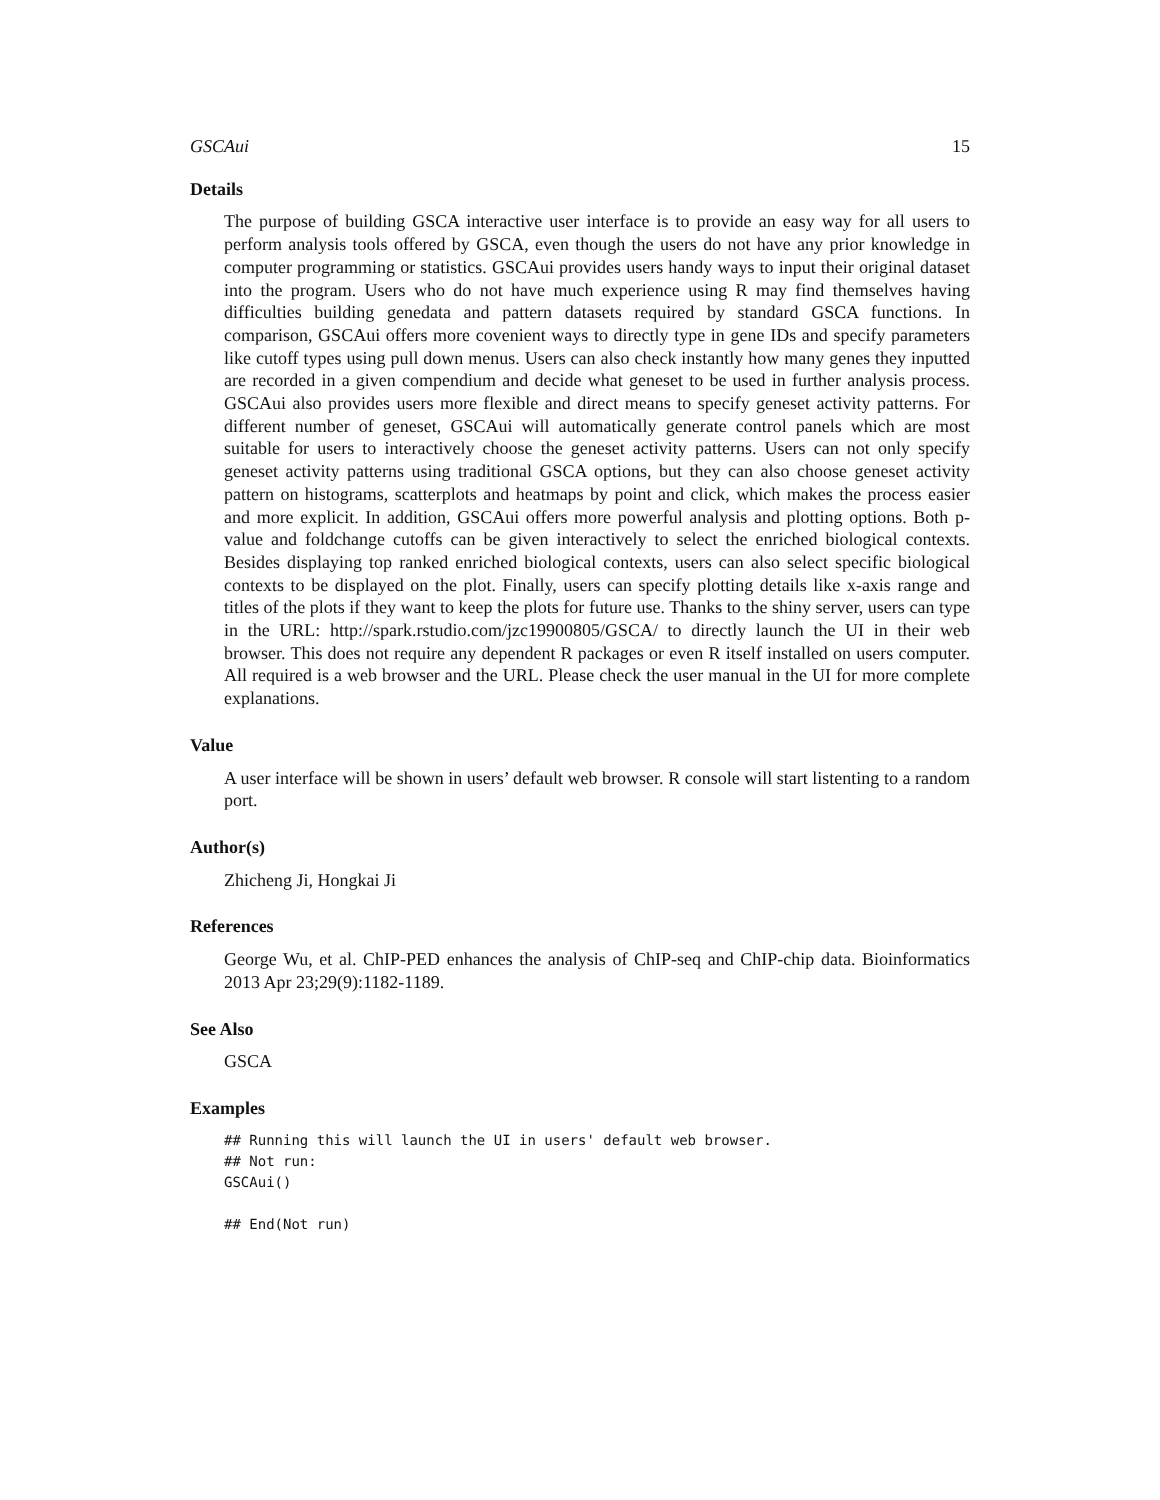GSCAui 15
Details
The purpose of building GSCA interactive user interface is to provide an easy way for all users to perform analysis tools offered by GSCA, even though the users do not have any prior knowledge in computer programming or statistics. GSCAui provides users handy ways to input their original dataset into the program. Users who do not have much experience using R may find themselves having difficulties building genedata and pattern datasets required by standard GSCA functions. In comparison, GSCAui offers more covenient ways to directly type in gene IDs and specify parameters like cutoff types using pull down menus. Users can also check instantly how many genes they inputted are recorded in a given compendium and decide what geneset to be used in further analysis process. GSCAui also provides users more flexible and direct means to specify geneset activity patterns. For different number of geneset, GSCAui will automatically generate control panels which are most suitable for users to interactively choose the geneset activity patterns. Users can not only specify geneset activity patterns using traditional GSCA options, but they can also choose geneset activity pattern on histograms, scatterplots and heatmaps by point and click, which makes the process easier and more explicit. In addition, GSCAui offers more powerful analysis and plotting options. Both p-value and foldchange cutoffs can be given interactively to select the enriched biological contexts. Besides displaying top ranked enriched biological contexts, users can also select specific biological contexts to be displayed on the plot. Finally, users can specify plotting details like x-axis range and titles of the plots if they want to keep the plots for future use. Thanks to the shiny server, users can type in the URL: http://spark.rstudio.com/jzc19900805/GSCA/ to directly launch the UI in their web browser. This does not require any dependent R packages or even R itself installed on users computer. All required is a web browser and the URL. Please check the user manual in the UI for more complete explanations.
Value
A user interface will be shown in users’ default web browser. R console will start listenting to a random port.
Author(s)
Zhicheng Ji, Hongkai Ji
References
George Wu, et al. ChIP-PED enhances the analysis of ChIP-seq and ChIP-chip data. Bioinformatics 2013 Apr 23;29(9):1182-1189.
See Also
GSCA
Examples
## Running this will launch the UI in users' default web browser.
## Not run:
GSCAui()

## End(Not run)